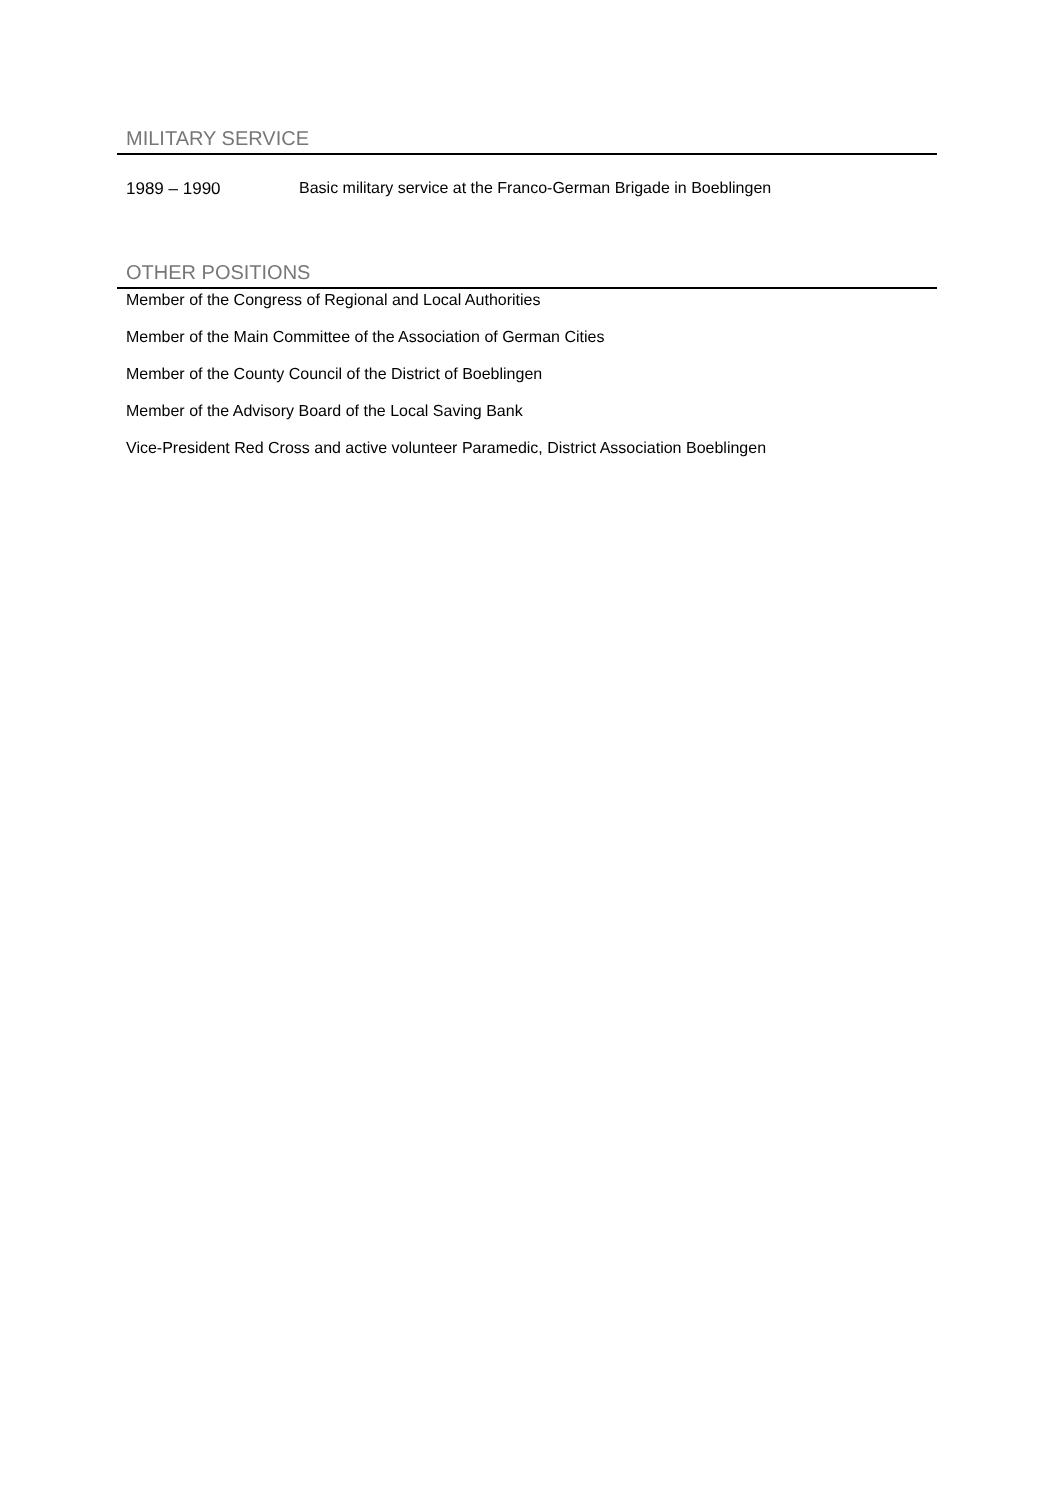MILITARY SERVICE
1989 – 1990 Basic military service at the Franco-German Brigade in Boeblingen
OTHER POSITIONS
Member of the Congress of Regional and Local Authorities
Member of the Main Committee of the Association of German Cities
Member of the County Council of the District of Boeblingen
Member of the Advisory Board of the Local Saving Bank
Vice-President Red Cross and active volunteer Paramedic, District Association Boeblingen